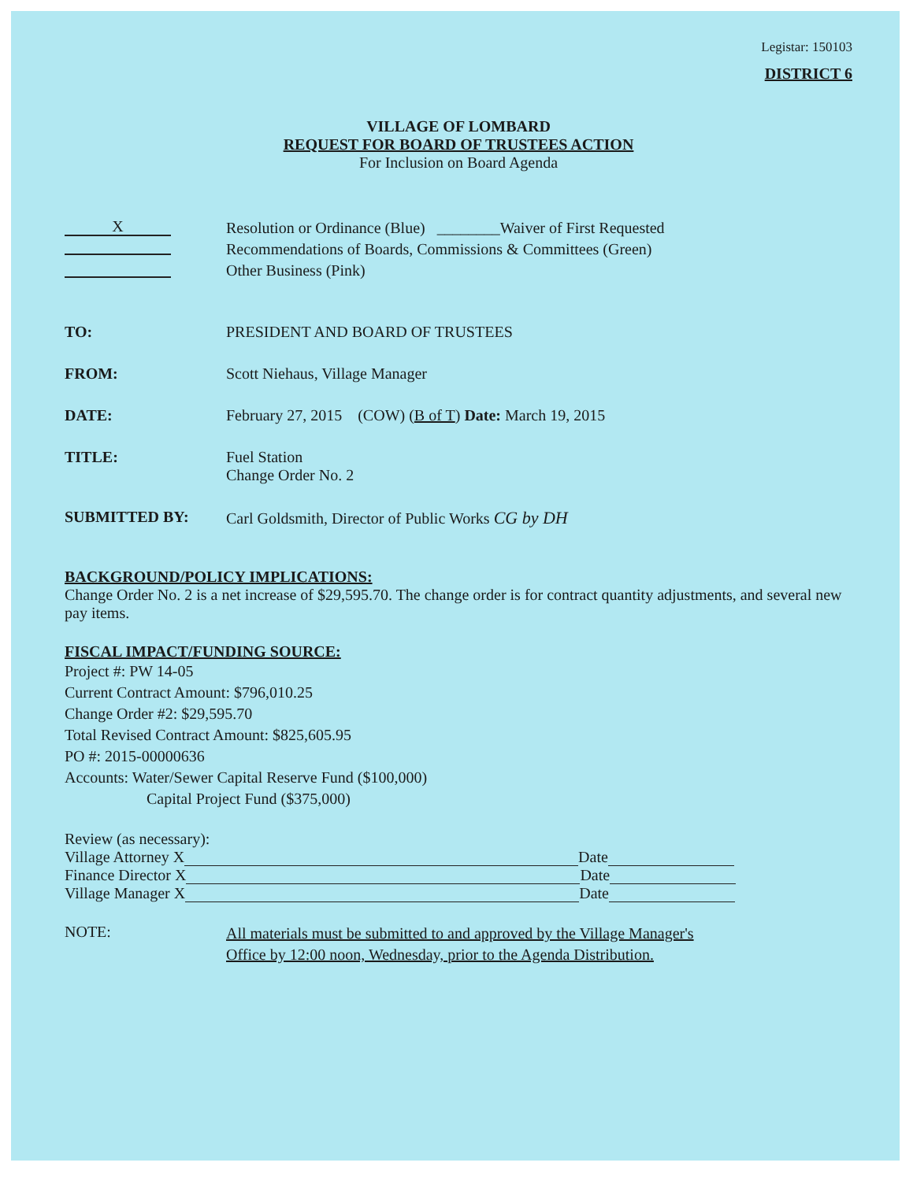Legistar: 150103
DISTRICT 6
VILLAGE OF LOMBARD
REQUEST FOR BOARD OF TRUSTEES ACTION
For Inclusion on Board Agenda
X
Resolution or Ordinance (Blue) ________Waiver of First Requested
Recommendations of Boards, Commissions & Committees (Green)
Other Business (Pink)
TO: PRESIDENT AND BOARD OF TRUSTEES
FROM: Scott Niehaus, Village Manager
DATE: February 27, 2015 (COW) (B of T) Date: March 19, 2015
TITLE: Fuel Station
Change Order No. 2
SUBMITTED BY: Carl Goldsmith, Director of Public Works CG by DH
BACKGROUND/POLICY IMPLICATIONS:
Change Order No. 2 is a net increase of $29,595.70. The change order is for contract quantity adjustments, and several new pay items.
FISCAL IMPACT/FUNDING SOURCE:
Project #: PW 14-05
Current Contract Amount: $796,010.25
Change Order #2: $29,595.70
Total Revised Contract Amount: $825,605.95
PO #: 2015-00000636
Accounts: Water/Sewer Capital Reserve Fund ($100,000)
Capital Project Fund ($375,000)
Review (as necessary):
Village Attorney X Date
Finance Director X Date
Village Manager X Date
NOTE:
All materials must be submitted to and approved by the Village Manager's Office by 12:00 noon, Wednesday, prior to the Agenda Distribution.